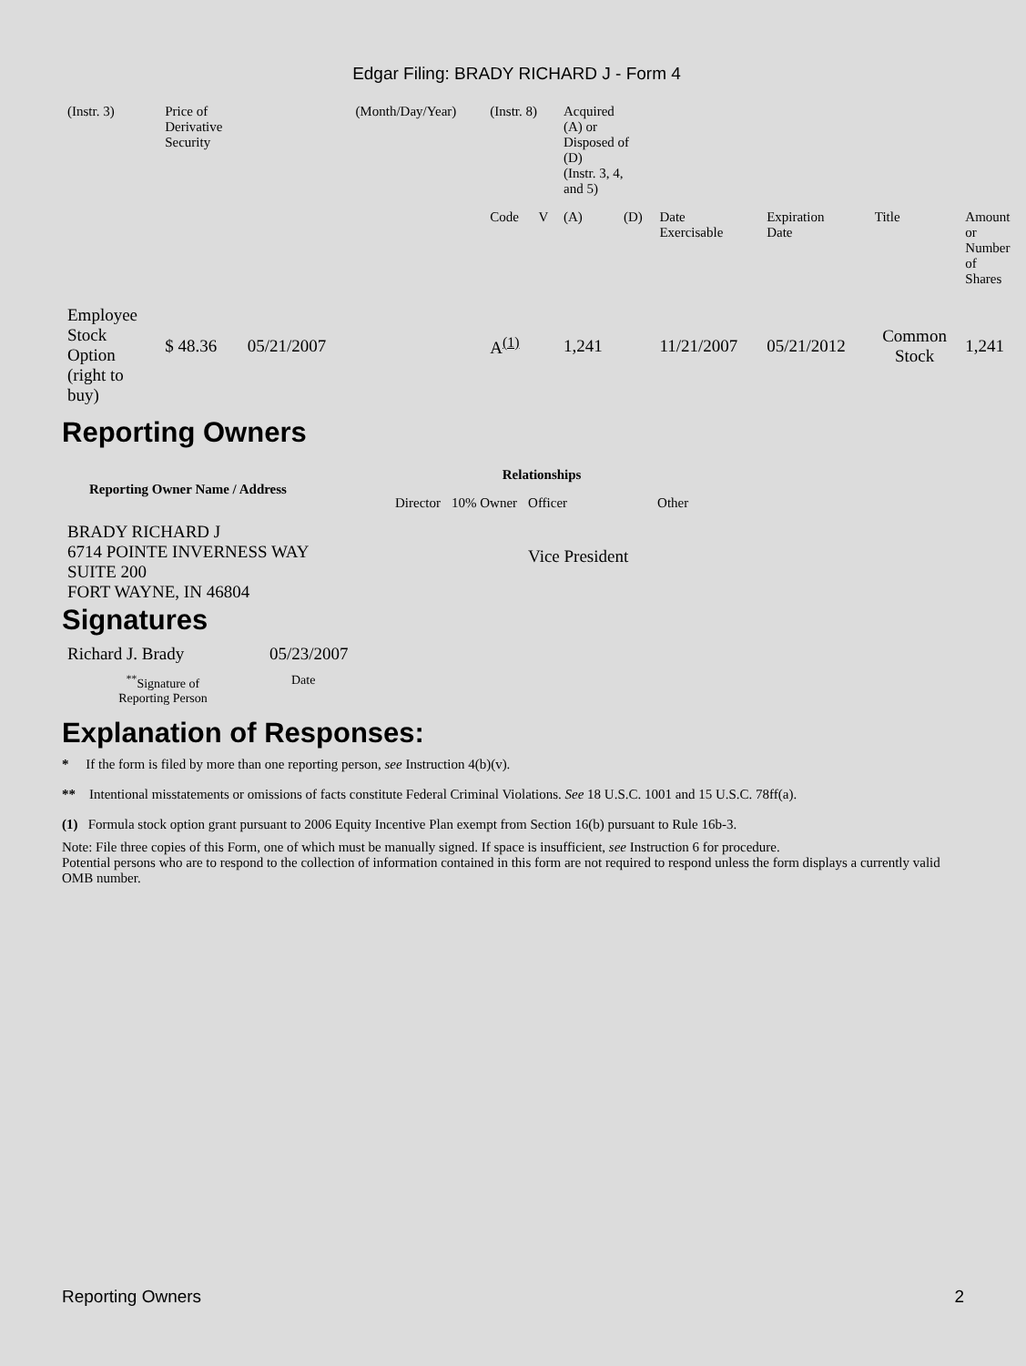Edgar Filing: BRADY RICHARD J - Form 4
| (Instr. 3) | Price of Derivative Security | | (Month/Day/Year) | (Instr. 8) | | Acquired (A) or Disposed of (D) (Instr. 3, 4, and 5) | | | | | |
| | | | | Code | V | (A) | (D) | Date Exercisable | Expiration Date | Title | Amount or Number of Shares |
| Employee Stock Option (right to buy) | $ 48.36 | 05/21/2007 | | A<sup>(1)</sup> | | 1,241 | | 11/21/2007 | 05/21/2012 | Common Stock | 1,241 |
Reporting Owners
| Reporting Owner Name / Address | Relationships | | | |
| --- | --- | --- | --- | --- |
| | Director | 10% Owner | Officer | Other |
| BRADY RICHARD J 6714 POINTE INVERNESS WAY SUITE 200 FORT WAYNE, IN 46804 | | | Vice President | |
Signatures
| Richard J. Brady | 05/23/2007 |
| <sup>**</sup> Signature of Reporting Person | Date |
Explanation of Responses:
* If the form is filed by more than one reporting person, see Instruction 4(b)(v).
** Intentional misstatements or omissions of facts constitute Federal Criminal Violations. See 18 U.S.C. 1001 and 15 U.S.C. 78ff(a).
(1) Formula stock option grant pursuant to 2006 Equity Incentive Plan exempt from Section 16(b) pursuant to Rule 16b-3.
Note: File three copies of this Form, one of which must be manually signed. If space is insufficient, see Instruction 6 for procedure.
Potential persons who are to respond to the collection of information contained in this form are not required to respond unless the form displays a currently valid OMB number.
Reporting Owners 2